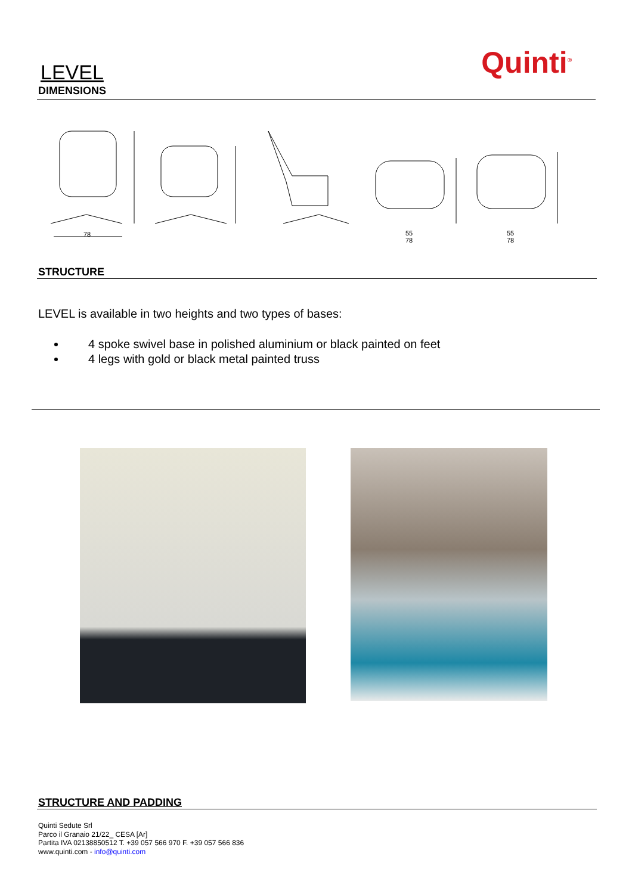LEVEL
DIMENSIONS
Quinti<sup>®</sup>
78
55
78
55
78
STRUCTURE
LEVEL is available in two heights and two types of bases:
4 spoke swivel base in polished aluminium or black painted on feet
4 legs with gold or black metal painted truss
STRUCTURE AND PADDING
Quinti Sedute Srl
Parco il Granaio 21/22_ CESA [Ar]
Partita IVA 02138850512 T. +39 057 566 970 F. +39 057 566 836
www.quinti.com - info@quinti.com